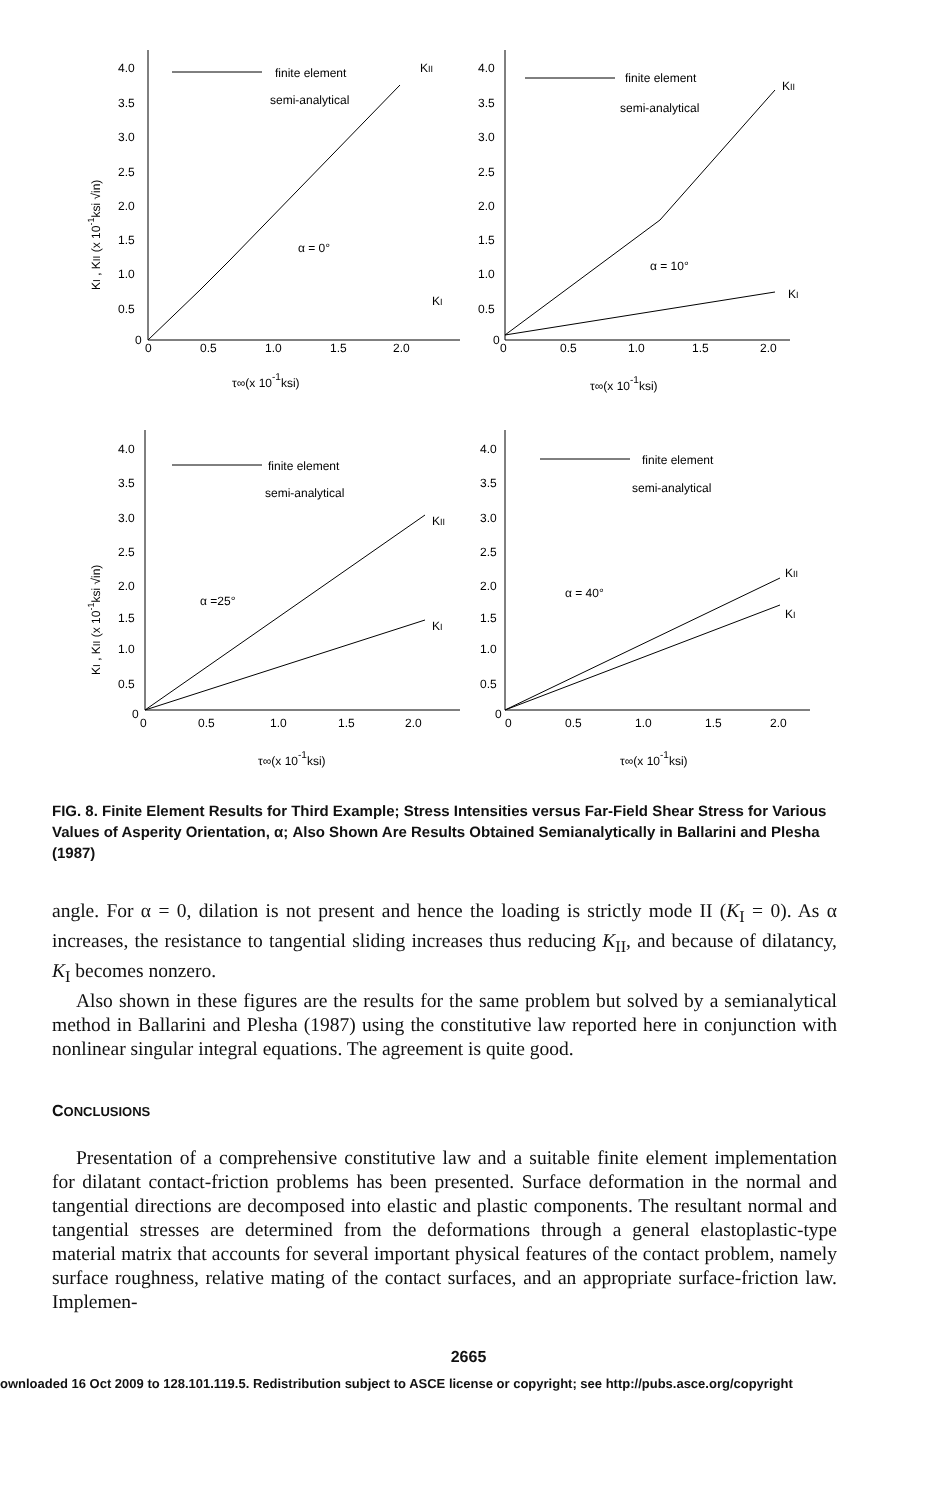finite element
semi-analytical
α = 0°
KII
KI
finite element
semi-analytical
α = 10°
KII
KI
finite element
semi-analytical
α =25°
KII
KI
finite element
semi-analytical
α = 40°
KII
KI
4.0
3.5
3.0
2.5
2.0
1.5
1.0
0.5
0
4.0
3.5
3.0
2.5
2.0
1.5
1.0
0.5
0
0
0.5
1.0
1.5
2.0
0
0.5
1.0
1.5
2.0
τ∞(x 10-1ksi)
τ∞(x 10-1ksi)
4.0
3.5
3.0
2.5
2.0
1.5
1.0
0.5
0
4.0
3.5
3.0
2.5
2.0
1.5
1.0
0.5
0
0
0.5
1.0
1.5
2.0
0
0.5
1.0
1.5
2.0
τ∞(x 10-1ksi)
τ∞(x 10-1ksi)
KI , KII (x 10-1ksi √in)
KI , KII (x 10-1ksi √in)
FIG. 8. Finite Element Results for Third Example; Stress Intensities versus Far-Field Shear Stress for Various Values of Asperity Orientation, α; Also Shown Are Results Obtained Semianalytically in Ballarini and Plesha (1987)
angle. For α = 0, dilation is not present and hence the loading is strictly mode II (K<sub>I</sub> = 0). As α increases, the resistance to tangential sliding increases thus reducing K<sub>II</sub>, and because of dilatancy, K<sub>I</sub> becomes nonzero.
Also shown in these figures are the results for the same problem but solved by a semianalytical method in Ballarini and Plesha (1987) using the constitutive law reported here in conjunction with nonlinear singular integral equations. The agreement is quite good.
CONCLUSIONS
Presentation of a comprehensive constitutive law and a suitable finite element implementation for dilatant contact-friction problems has been presented. Surface deformation in the normal and tangential directions are decomposed into elastic and plastic components. The resultant normal and tangential stresses are determined from the deformations through a general elastoplastic-type material matrix that accounts for several important physical features of the contact problem, namely surface roughness, relative mating of the contact surfaces, and an appropriate surface-friction law. Implemen-
2665
ownloaded 16 Oct 2009 to 128.101.119.5. Redistribution subject to ASCE license or copyright; see http://pubs.asce.org/copyright